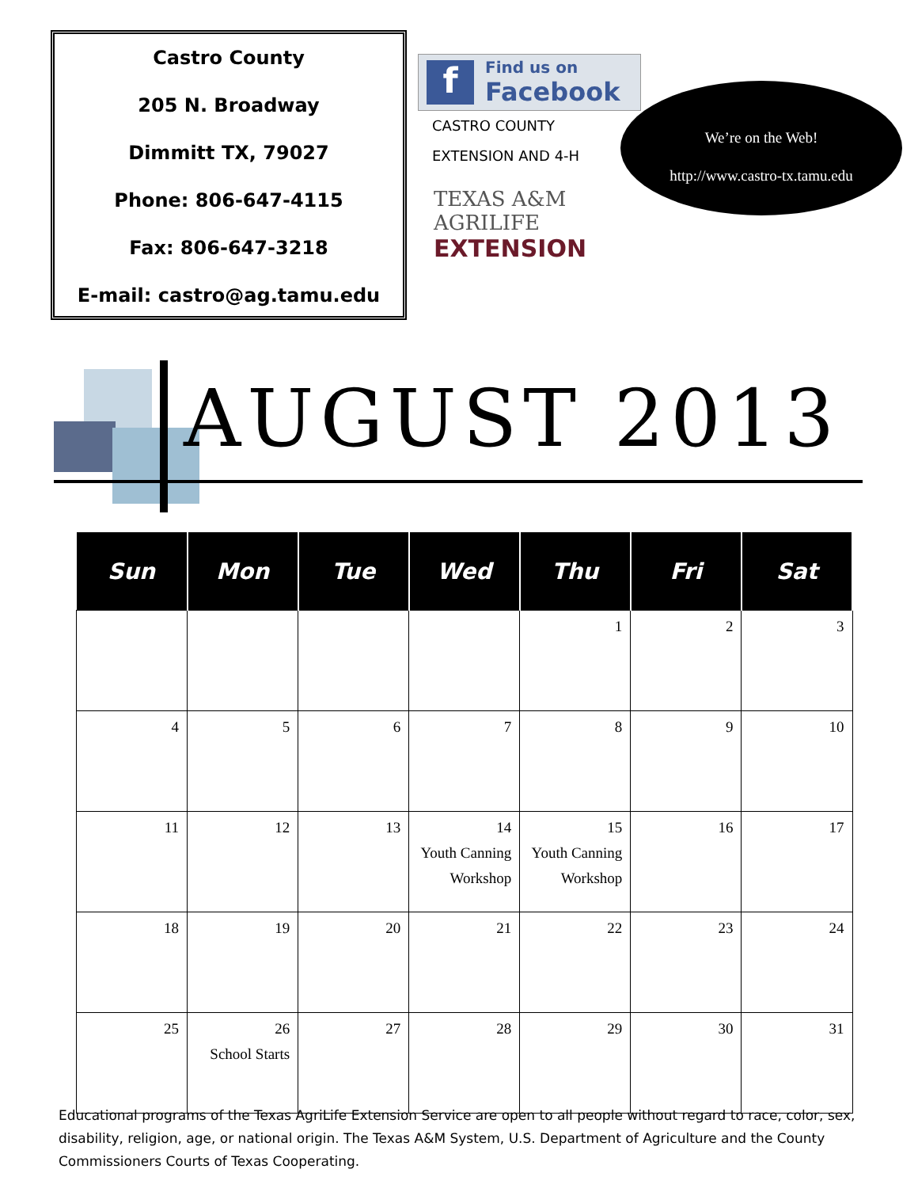Castro County
205 N. Broadway
Dimmitt TX, 79027
Phone: 806-647-4115
Fax: 806-647-3218
E-mail: castro@ag.tamu.edu
f
Find us on
Facebook
CASTRO COUNTY
EXTENSION AND 4-H
TEXAS A&M
AGRILIFE
EXTENSION
We’re on the Web!
http://www.castro-tx.tamu.edu
AUGUST 2013
| Sun | Mon | Tue | Wed | Thu | Fri | Sat |
| --- | --- | --- | --- | --- | --- | --- |
| | | | | 1 | 2 | 3 |
| 4 | 5 | 6 | 7 | 8 | 9 | 10 |
| 11 | 12 | 13 | 14 Youth Canning Workshop | 15 Youth Canning Workshop | 16 | 17 |
| 18 | 19 | 20 | 21 | 22 | 23 | 24 |
| 25 | 26 School Starts | 27 | 28 | 29 | 30 | 31 |
Educational programs of the Texas AgriLife Extension Service are open to all people without regard to race, color, sex, disability, religion, age, or national origin. The Texas A&M System, U.S. Department of Agriculture and the County Commissioners Courts of Texas Cooperating.